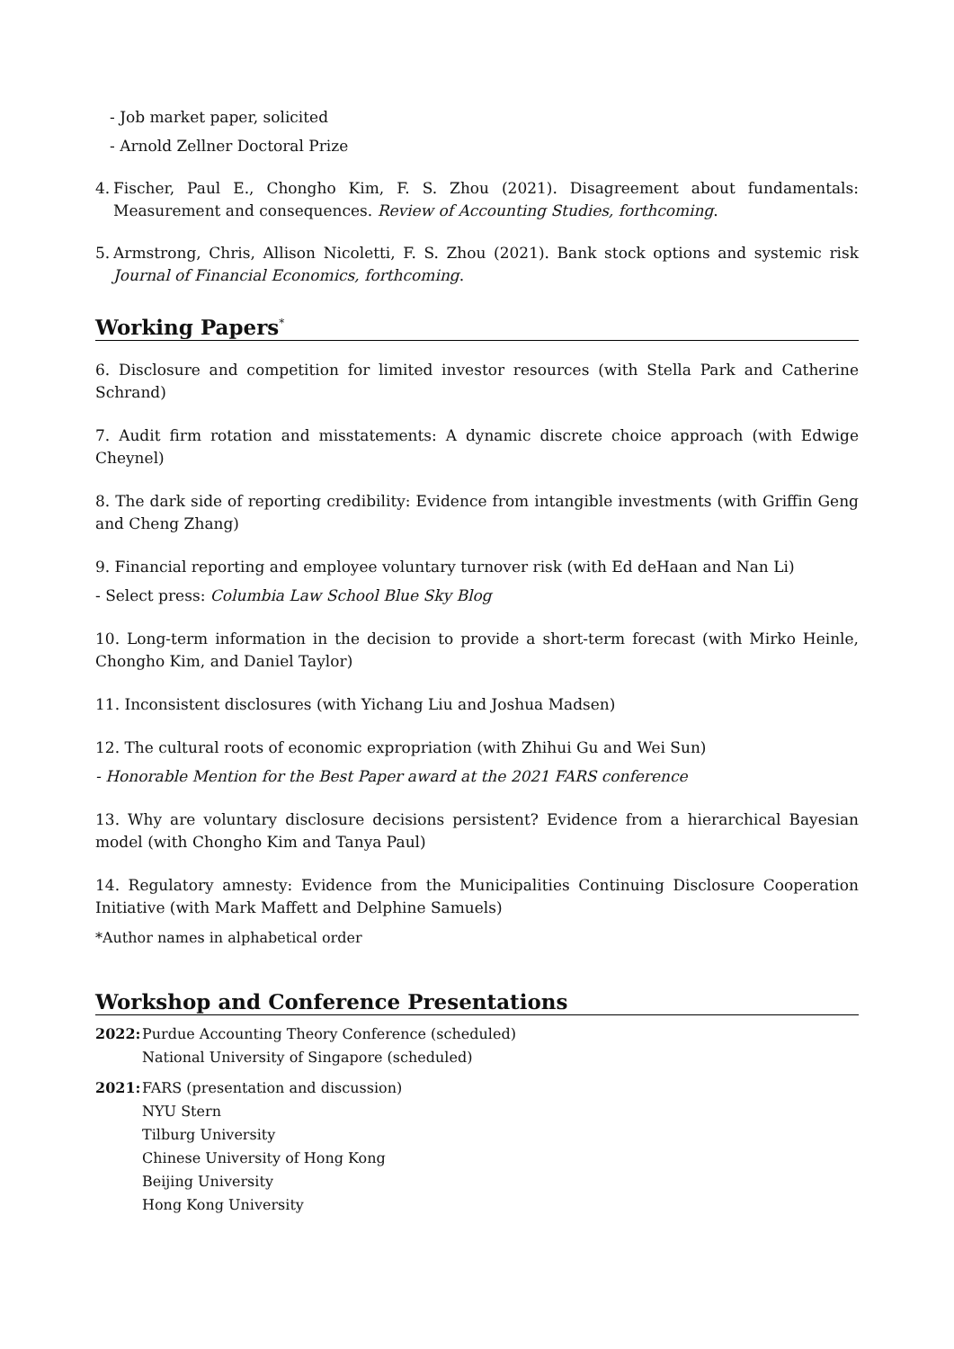- Job market paper, solicited
- Arnold Zellner Doctoral Prize
4. Fischer, Paul E., Chongho Kim, F. S. Zhou (2021). Disagreement about fundamentals: Measurement and consequences. Review of Accounting Studies, forthcoming.
5. Armstrong, Chris, Allison Nicoletti, F. S. Zhou (2021). Bank stock options and systemic risk Journal of Financial Economics, forthcoming.
Working Papers<sup>*</sup>
6. Disclosure and competition for limited investor resources (with Stella Park and Catherine Schrand)
7. Audit firm rotation and misstatements: A dynamic discrete choice approach (with Edwige Cheynel)
8. The dark side of reporting credibility: Evidence from intangible investments (with Griffin Geng and Cheng Zhang)
9. Financial reporting and employee voluntary turnover risk (with Ed deHaan and Nan Li)
- Select press: Columbia Law School Blue Sky Blog
10. Long-term information in the decision to provide a short-term forecast (with Mirko Heinle, Chongho Kim, and Daniel Taylor)
11. Inconsistent disclosures (with Yichang Liu and Joshua Madsen)
12. The cultural roots of economic expropriation (with Zhihui Gu and Wei Sun)
- Honorable Mention for the Best Paper award at the 2021 FARS conference
13. Why are voluntary disclosure decisions persistent? Evidence from a hierarchical Bayesian model (with Chongho Kim and Tanya Paul)
14. Regulatory amnesty: Evidence from the Municipalities Continuing Disclosure Cooperation Initiative (with Mark Maffett and Delphine Samuels)
*Author names in alphabetical order
Workshop and Conference Presentations
2022: Purdue Accounting Theory Conference (scheduled)
National University of Singapore (scheduled)
2021: FARS (presentation and discussion)
NYU Stern
Tilburg University
Chinese University of Hong Kong
Beijing University
Hong Kong University